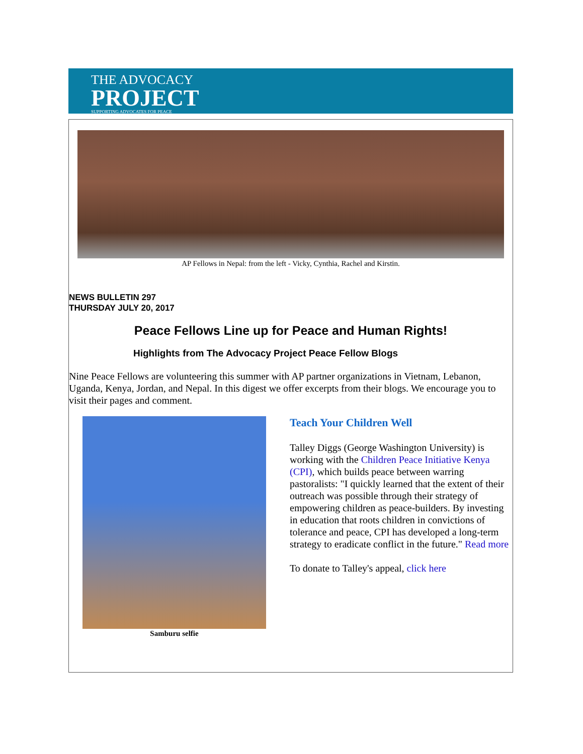THE ADVOCACY
PROJECT
SUPPORTING ADVOCATES FOR PEACE
AP Fellows in Nepal: from the left - Vicky, Cynthia, Rachel and Kirstin.
NEWS BULLETIN 297
THURSDAY JULY 20, 2017
Peace Fellows Line up for Peace and Human Rights!
Highlights from The Advocacy Project Peace Fellow Blogs
Nine Peace Fellows are volunteering this summer with AP partner organizations in Vietnam, Lebanon, Uganda, Kenya, Jordan, and Nepal. In this digest we offer excerpts from their blogs. We encourage you to visit their pages and comment.
Samburu selfie
Teach Your Children Well
Talley Diggs (George Washington University) is working with the Children Peace Initiative Kenya (CPI), which builds peace between warring pastoralists: "I quickly learned that the extent of their outreach was possible through their strategy of empowering children as peace-builders. By investing in education that roots children in convictions of tolerance and peace, CPI has developed a long-term strategy to eradicate conflict in the future." Read more
To donate to Talley's appeal, click here